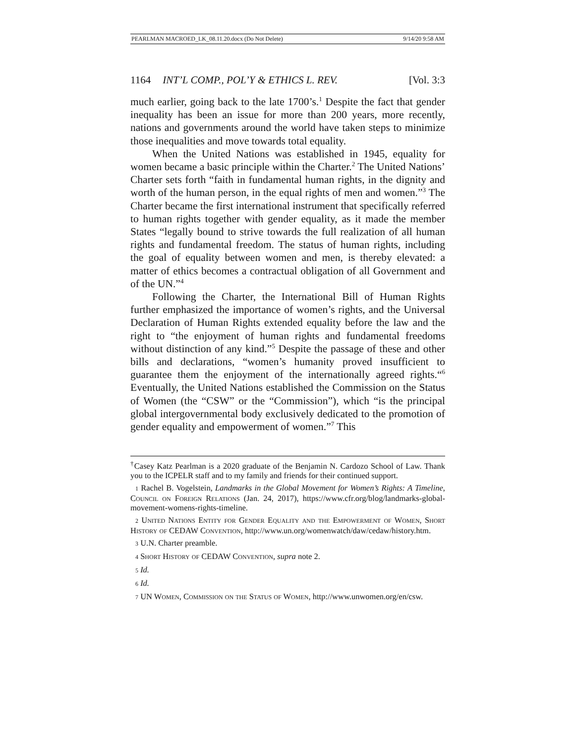PEARLMAN MACROED_LK_08.11.20.docx (Do Not Delete) 9/14/20 9:58 AM
1164 INT’L COMP., POL’Y & ETHICS L. REV. [Vol. 3:3
much earlier, going back to the late 1700’s.<sup>1</sup> Despite the fact that gender inequality has been an issue for more than 200 years, more recently, nations and governments around the world have taken steps to minimize those inequalities and move towards total equality.
When the United Nations was established in 1945, equality for women became a basic principle within the Charter.<sup>2</sup> The United Nations’ Charter sets forth “faith in fundamental human rights, in the dignity and worth of the human person, in the equal rights of men and women.”<sup>3</sup> The Charter became the first international instrument that specifically referred to human rights together with gender equality, as it made the member States “legally bound to strive towards the full realization of all human rights and fundamental freedom. The status of human rights, including the goal of equality between women and men, is thereby elevated: a matter of ethics becomes a contractual obligation of all Government and of the UN.”<sup>4</sup>
Following the Charter, the International Bill of Human Rights further emphasized the importance of women’s rights, and the Universal Declaration of Human Rights extended equality before the law and the right to “the enjoyment of human rights and fundamental freedoms without distinction of any kind.”<sup>5</sup> Despite the passage of these and other bills and declarations, “women’s humanity proved insufficient to guarantee them the enjoyment of the internationally agreed rights.“<sup>6</sup> Eventually, the United Nations established the Commission on the Status of Women (the “CSW” or the “Commission”), which “is the principal global intergovernmental body exclusively dedicated to the promotion of gender equality and empowerment of women.”<sup>7</sup> This
<sup>†</sup> Casey Katz Pearlman is a 2020 graduate of the Benjamin N. Cardozo School of Law. Thank you to the ICPELR staff and to my family and friends for their continued support.
1 Rachel B. Vogelstein, Landmarks in the Global Movement for Women’s Rights: A Timeline, Council on Foreign Relations (Jan. 24, 2017), https://www.cfr.org/blog/landmarks-global-movement-womens-rights-timeline.
2 United Nations Entity for Gender Equality and the Empowerment of Women, Short History of CEDAW Convention, http://www.un.org/womenwatch/daw/cedaw/history.htm.
3 U.N. Charter preamble.
4 Short History of CEDAW Convention, supra note 2.
5 Id.
6 Id.
7 UN Women, Commission on the Status of Women, http://www.unwomen.org/en/csw.